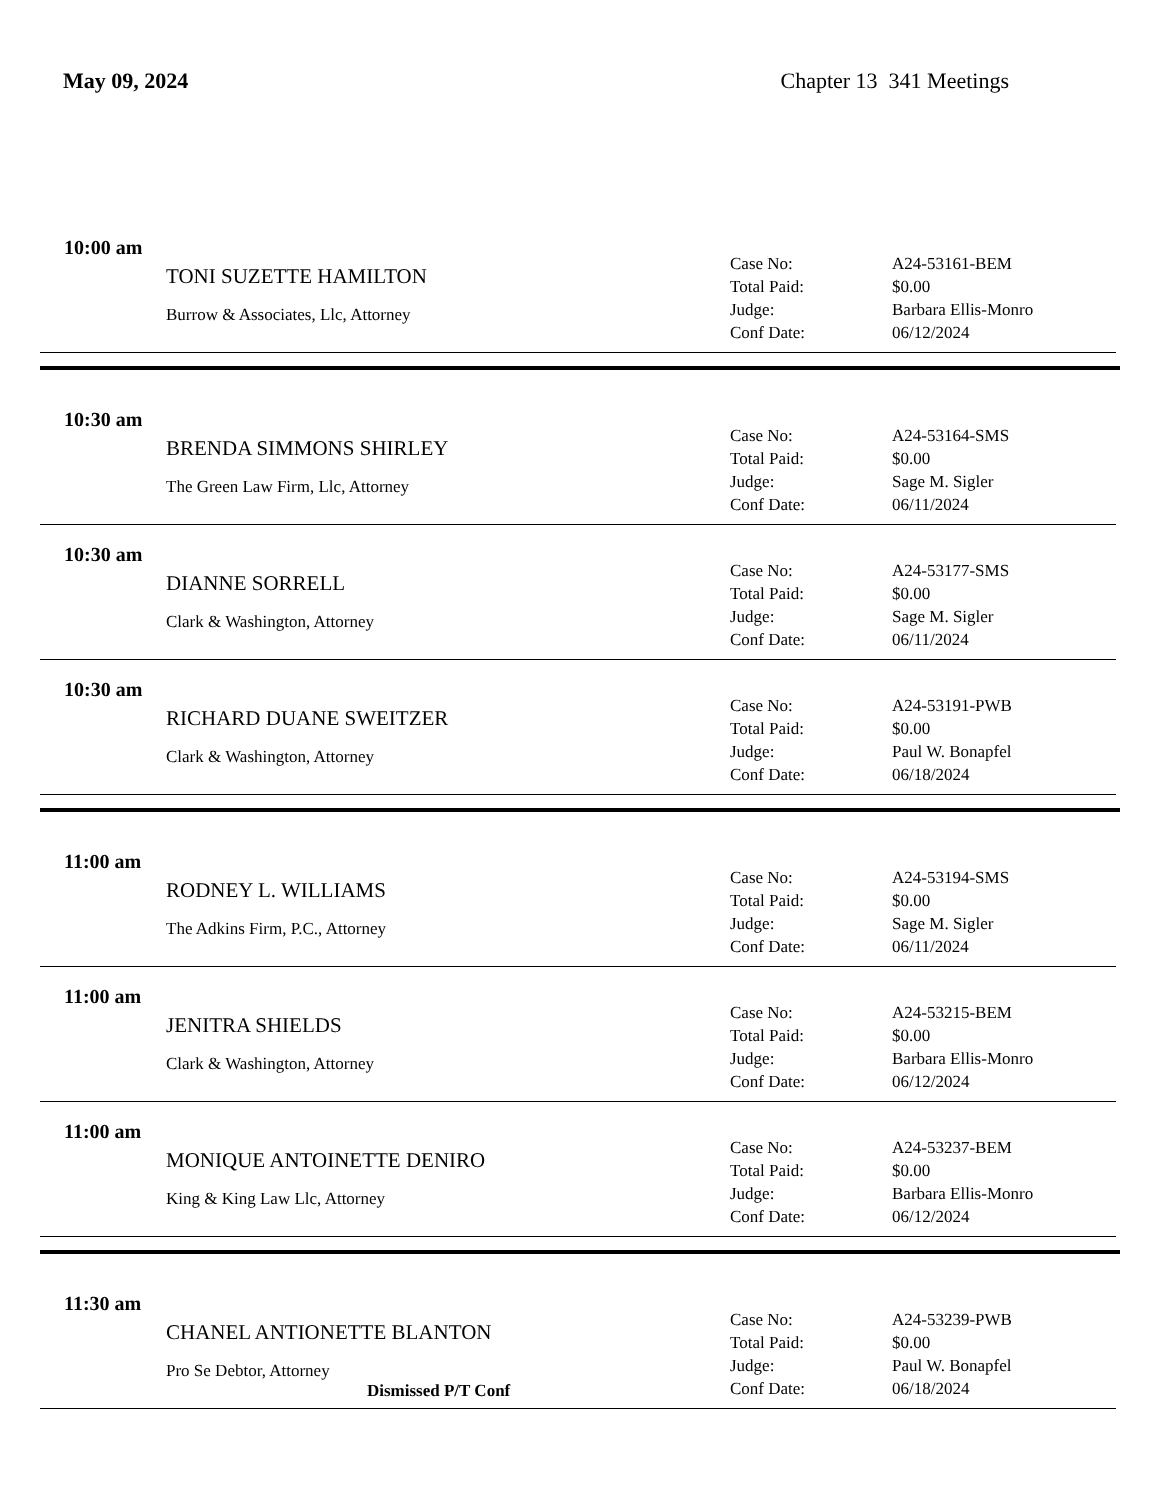May 09, 2024 Chapter 13 341 Meetings
10:00 am
TONI SUZETTE HAMILTON
Burrow & Associates, Llc, Attorney
Case No: A24-53161-BEM
Total Paid: $0.00
Judge: Barbara Ellis-Monro
Conf Date: 06/12/2024
10:30 am
BRENDA SIMMONS SHIRLEY
The Green Law Firm, Llc, Attorney
Case No: A24-53164-SMS
Total Paid: $0.00
Judge: Sage M. Sigler
Conf Date: 06/11/2024
10:30 am
DIANNE SORRELL
Clark & Washington, Attorney
Case No: A24-53177-SMS
Total Paid: $0.00
Judge: Sage M. Sigler
Conf Date: 06/11/2024
10:30 am
RICHARD DUANE SWEITZER
Clark & Washington, Attorney
Case No: A24-53191-PWB
Total Paid: $0.00
Judge: Paul W. Bonapfel
Conf Date: 06/18/2024
11:00 am
RODNEY L. WILLIAMS
The Adkins Firm, P.C., Attorney
Case No: A24-53194-SMS
Total Paid: $0.00
Judge: Sage M. Sigler
Conf Date: 06/11/2024
11:00 am
JENITRA SHIELDS
Clark & Washington, Attorney
Case No: A24-53215-BEM
Total Paid: $0.00
Judge: Barbara Ellis-Monro
Conf Date: 06/12/2024
11:00 am
MONIQUE ANTOINETTE DENIRO
King & King Law Llc, Attorney
Case No: A24-53237-BEM
Total Paid: $0.00
Judge: Barbara Ellis-Monro
Conf Date: 06/12/2024
11:30 am
CHANEL ANTIONETTE BLANTON
Pro Se Debtor, Attorney
Dismissed P/T Conf
Case No: A24-53239-PWB
Total Paid: $0.00
Judge: Paul W. Bonapfel
Conf Date: 06/18/2024